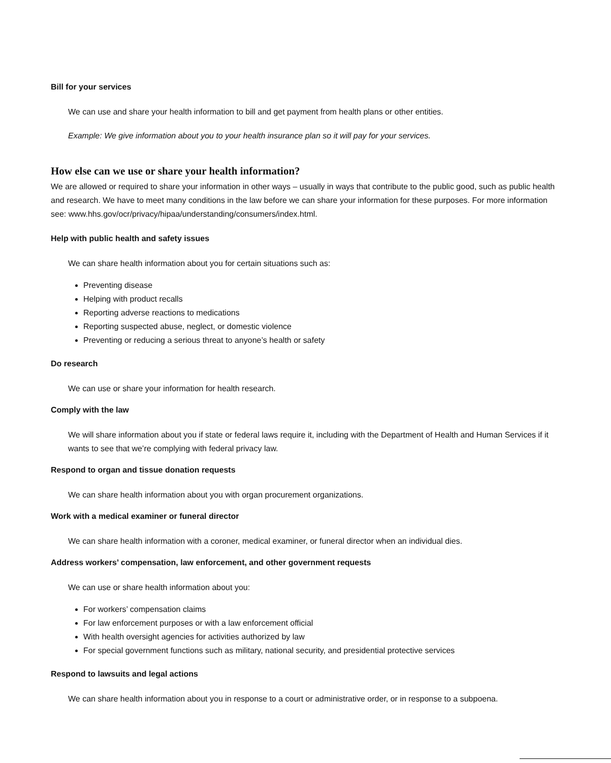Bill for your services
We can use and share your health information to bill and get payment from health plans or other entities.
Example: We give information about you to your health insurance plan so it will pay for your services.
How else can we use or share your health information?
We are allowed or required to share your information in other ways – usually in ways that contribute to the public good, such as public health and research. We have to meet many conditions in the law before we can share your information for these purposes. For more information see: www.hhs.gov/ocr/privacy/hipaa/understanding/consumers/index.html.
Help with public health and safety issues
We can share health information about you for certain situations such as:
Preventing disease
Helping with product recalls
Reporting adverse reactions to medications
Reporting suspected abuse, neglect, or domestic violence
Preventing or reducing a serious threat to anyone’s health or safety
Do research
We can use or share your information for health research.
Comply with the law
We will share information about you if state or federal laws require it, including with the Department of Health and Human Services if it wants to see that we’re complying with federal privacy law.
Respond to organ and tissue donation requests
We can share health information about you with organ procurement organizations.
Work with a medical examiner or funeral director
We can share health information with a coroner, medical examiner, or funeral director when an individual dies.
Address workers’ compensation, law enforcement, and other government requests
We can use or share health information about you:
For workers’ compensation claims
For law enforcement purposes or with a law enforcement official
With health oversight agencies for activities authorized by law
For special government functions such as military, national security, and presidential protective services
Respond to lawsuits and legal actions
We can share health information about you in response to a court or administrative order, or in response to a subpoena.